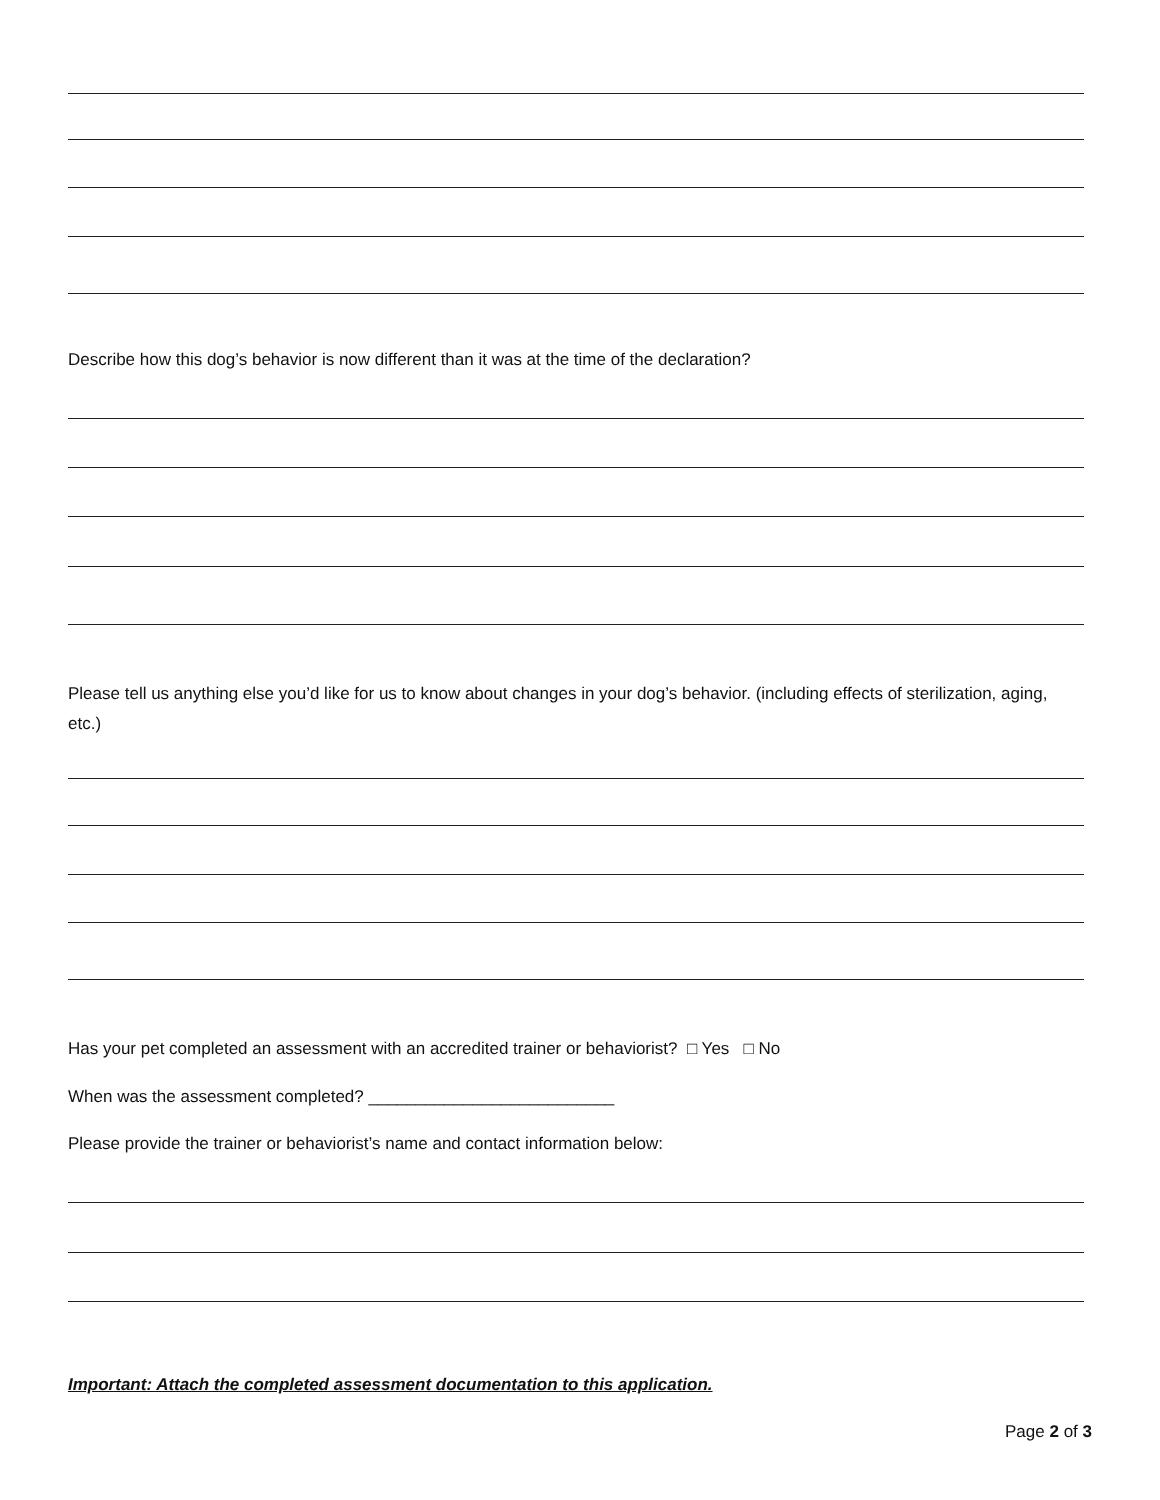Describe how this dog’s behavior is now different than it was at the time of the declaration?
Please tell us anything else you’d like for us to know about changes in your dog’s behavior. (including effects of sterilization, aging, etc.)
Has your pet completed an assessment with an accredited trainer or behaviorist? □ Yes □ No
When was the assessment completed? __________________________
Please provide the trainer or behaviorist’s name and contact information below:
Important: Attach the completed assessment documentation to this application.
Page 2 of 3